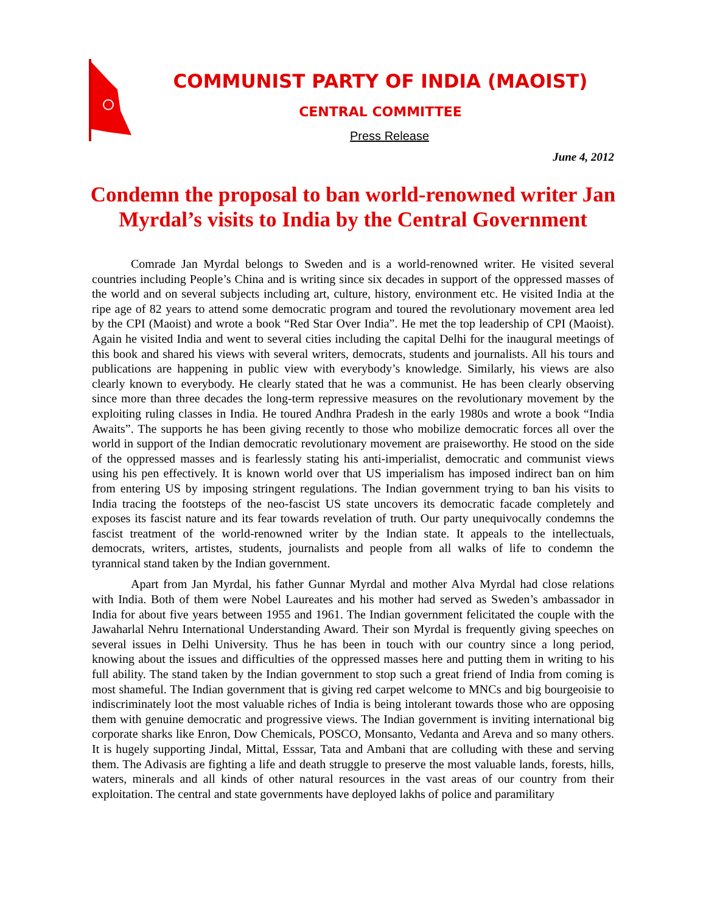COMMUNIST PARTY OF INDIA (MAOIST)
CENTRAL COMMITTEE
Press Release
June 4, 2012
Condemn the proposal to ban world-renowned writer Jan Myrdal’s visits to India by the Central Government
Comrade Jan Myrdal belongs to Sweden and is a world-renowned writer. He visited several countries including People’s China and is writing since six decades in support of the oppressed masses of the world and on several subjects including art, culture, history, environment etc. He visited India at the ripe age of 82 years to attend some democratic program and toured the revolutionary movement area led by the CPI (Maoist) and wrote a book “Red Star Over India”. He met the top leadership of CPI (Maoist). Again he visited India and went to several cities including the capital Delhi for the inaugural meetings of this book and shared his views with several writers, democrats, students and journalists. All his tours and publications are happening in public view with everybody’s knowledge. Similarly, his views are also clearly known to everybody. He clearly stated that he was a communist. He has been clearly observing since more than three decades the long-term repressive measures on the revolutionary movement by the exploiting ruling classes in India. He toured Andhra Pradesh in the early 1980s and wrote a book “India Awaits”. The supports he has been giving recently to those who mobilize democratic forces all over the world in support of the Indian democratic revolutionary movement are praiseworthy. He stood on the side of the oppressed masses and is fearlessly stating his anti-imperialist, democratic and communist views using his pen effectively. It is known world over that US imperialism has imposed indirect ban on him from entering US by imposing stringent regulations. The Indian government trying to ban his visits to India tracing the footsteps of the neo-fascist US state uncovers its democratic facade completely and exposes its fascist nature and its fear towards revelation of truth. Our party unequivocally condemns the fascist treatment of the world-renowned writer by the Indian state. It appeals to the intellectuals, democrats, writers, artistes, students, journalists and people from all walks of life to condemn the tyrannical stand taken by the Indian government.
Apart from Jan Myrdal, his father Gunnar Myrdal and mother Alva Myrdal had close relations with India. Both of them were Nobel Laureates and his mother had served as Sweden’s ambassador in India for about five years between 1955 and 1961. The Indian government felicitated the couple with the Jawaharlal Nehru International Understanding Award. Their son Myrdal is frequently giving speeches on several issues in Delhi University. Thus he has been in touch with our country since a long period, knowing about the issues and difficulties of the oppressed masses here and putting them in writing to his full ability. The stand taken by the Indian government to stop such a great friend of India from coming is most shameful. The Indian government that is giving red carpet welcome to MNCs and big bourgeoisie to indiscriminately loot the most valuable riches of India is being intolerant towards those who are opposing them with genuine democratic and progressive views. The Indian government is inviting international big corporate sharks like Enron, Dow Chemicals, POSCO, Monsanto, Vedanta and Areva and so many others. It is hugely supporting Jindal, Mittal, Esssar, Tata and Ambani that are colluding with these and serving them. The Adivasis are fighting a life and death struggle to preserve the most valuable lands, forests, hills, waters, minerals and all kinds of other natural resources in the vast areas of our country from their exploitation. The central and state governments have deployed lakhs of police and paramilitary